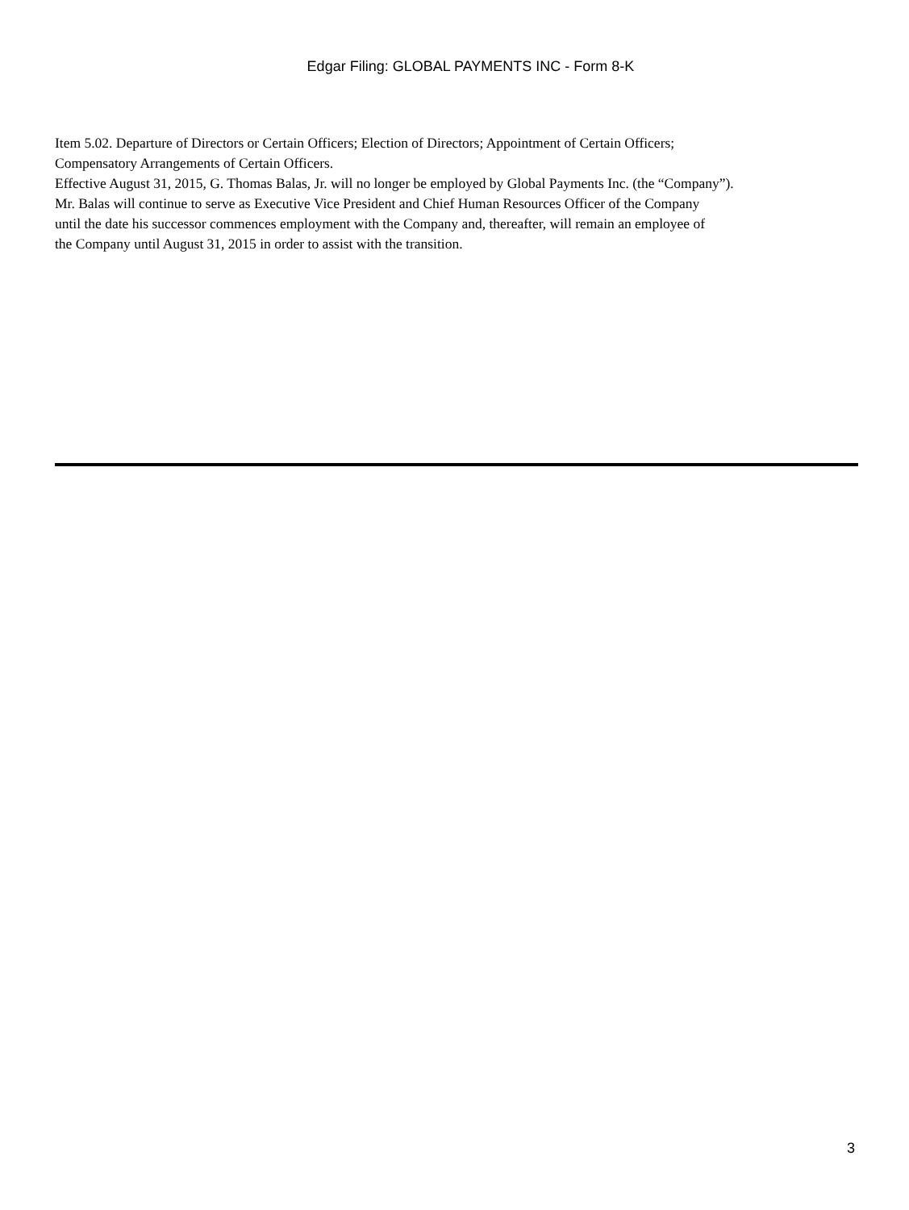Edgar Filing: GLOBAL PAYMENTS INC - Form 8-K
Item 5.02. Departure of Directors or Certain Officers; Election of Directors; Appointment of Certain Officers;
Compensatory Arrangements of Certain Officers.
Effective August 31, 2015, G. Thomas Balas, Jr. will no longer be employed by Global Payments Inc. (the “Company”).
Mr. Balas will continue to serve as Executive Vice President and Chief Human Resources Officer of the Company
until the date his successor commences employment with the Company and, thereafter, will remain an employee of
the Company until August 31, 2015 in order to assist with the transition.
3